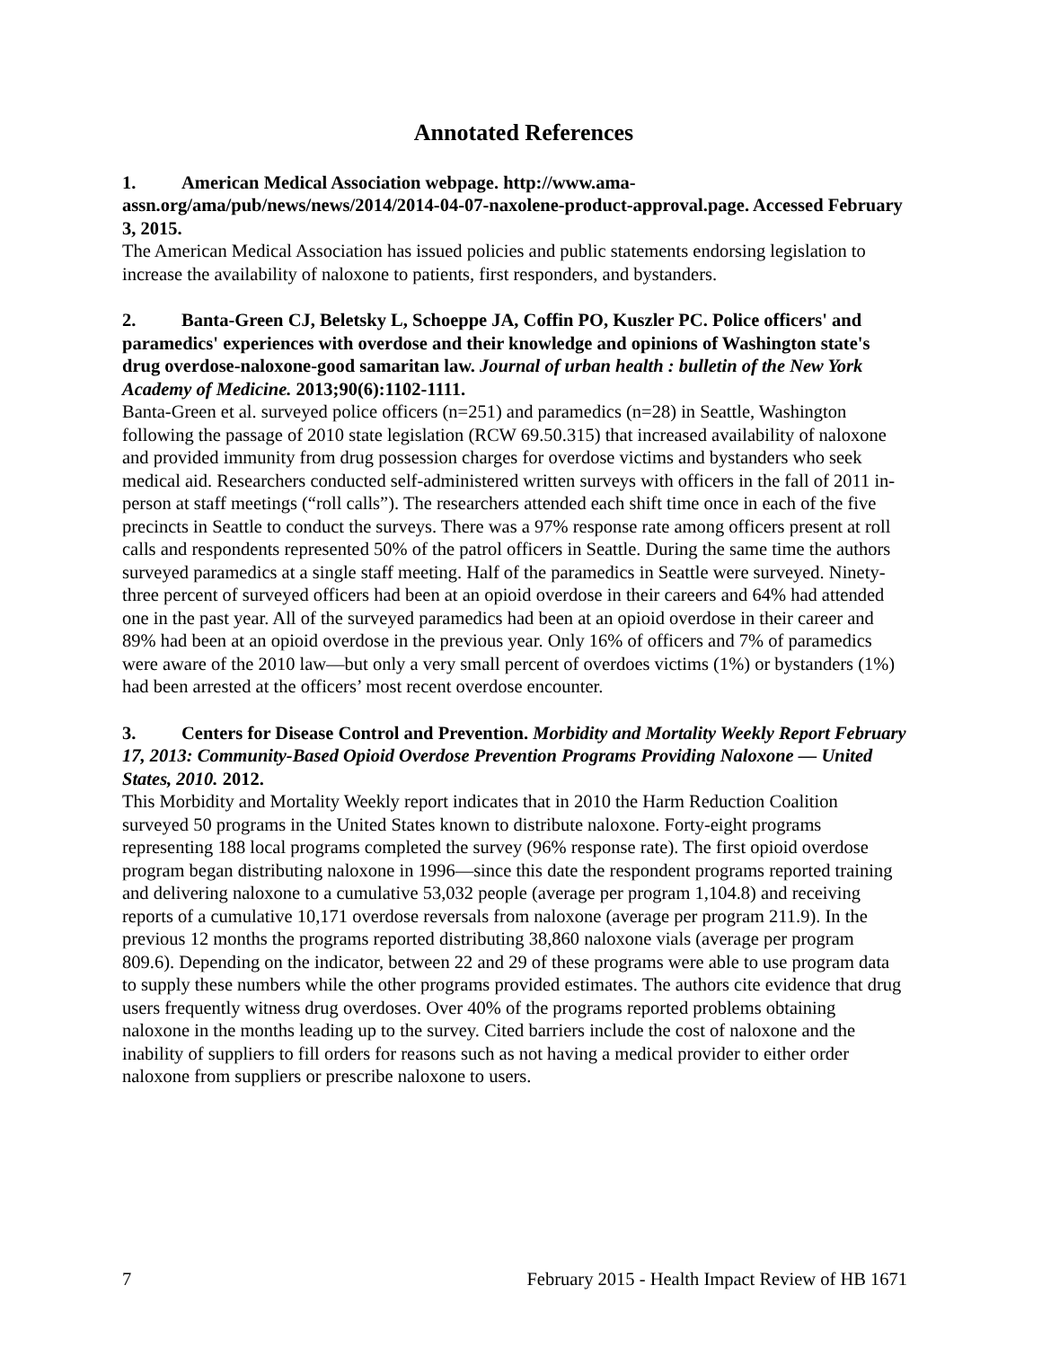Annotated References
1. American Medical Association webpage. http://www.ama-assn.org/ama/pub/news/news/2014/2014-04-07-naxolene-product-approval.page. Accessed February 3, 2015.
The American Medical Association has issued policies and public statements endorsing legislation to increase the availability of naloxone to patients, first responders, and bystanders.
2. Banta-Green CJ, Beletsky L, Schoeppe JA, Coffin PO, Kuszler PC. Police officers' and paramedics' experiences with overdose and their knowledge and opinions of Washington state's drug overdose-naloxone-good samaritan law. Journal of urban health : bulletin of the New York Academy of Medicine. 2013;90(6):1102-1111.
Banta-Green et al. surveyed police officers (n=251) and paramedics (n=28) in Seattle, Washington following the passage of 2010 state legislation (RCW 69.50.315) that increased availability of naloxone and provided immunity from drug possession charges for overdose victims and bystanders who seek medical aid. Researchers conducted self-administered written surveys with officers in the fall of 2011 in-person at staff meetings (“roll calls”). The researchers attended each shift time once in each of the five precincts in Seattle to conduct the surveys. There was a 97% response rate among officers present at roll calls and respondents represented 50% of the patrol officers in Seattle. During the same time the authors surveyed paramedics at a single staff meeting. Half of the paramedics in Seattle were surveyed. Ninety-three percent of surveyed officers had been at an opioid overdose in their careers and 64% had attended one in the past year. All of the surveyed paramedics had been at an opioid overdose in their career and 89% had been at an opioid overdose in the previous year. Only 16% of officers and 7% of paramedics were aware of the 2010 law—but only a very small percent of overdoes victims (1%) or bystanders (1%) had been arrested at the officers’ most recent overdose encounter.
3. Centers for Disease Control and Prevention. Morbidity and Mortality Weekly Report February 17, 2013: Community-Based Opioid Overdose Prevention Programs Providing Naloxone — United States, 2010. 2012.
This Morbidity and Mortality Weekly report indicates that in 2010 the Harm Reduction Coalition surveyed 50 programs in the United States known to distribute naloxone. Forty-eight programs representing 188 local programs completed the survey (96% response rate). The first opioid overdose program began distributing naloxone in 1996—since this date the respondent programs reported training and delivering naloxone to a cumulative 53,032 people (average per program 1,104.8) and receiving reports of a cumulative 10,171 overdose reversals from naloxone (average per program 211.9). In the previous 12 months the programs reported distributing 38,860 naloxone vials (average per program 809.6). Depending on the indicator, between 22 and 29 of these programs were able to use program data to supply these numbers while the other programs provided estimates. The authors cite evidence that drug users frequently witness drug overdoses. Over 40% of the programs reported problems obtaining naloxone in the months leading up to the survey. Cited barriers include the cost of naloxone and the inability of suppliers to fill orders for reasons such as not having a medical provider to either order naloxone from suppliers or prescribe naloxone to users.
7 February 2015 - Health Impact Review of HB 1671